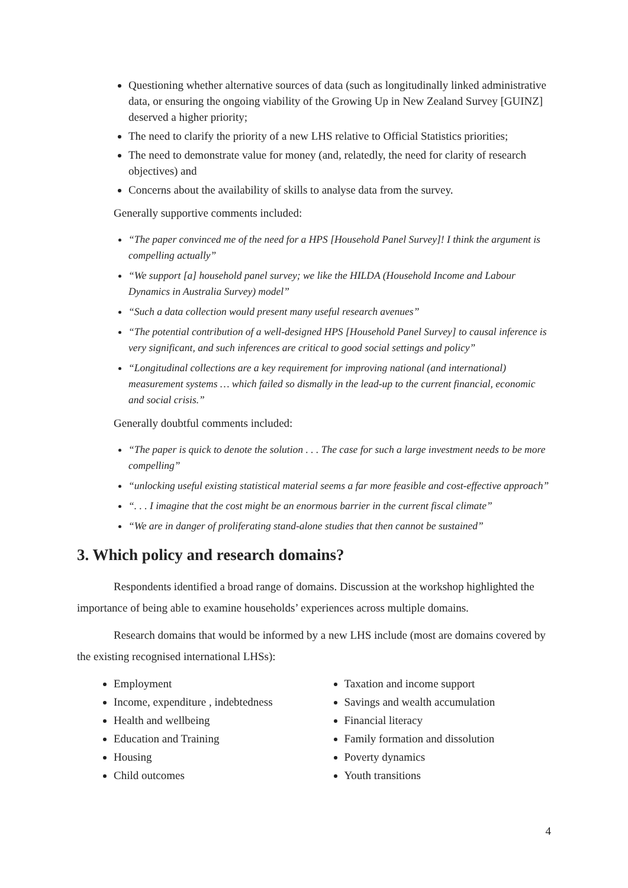Questioning whether alternative sources of data (such as longitudinally linked administrative data, or ensuring the ongoing viability of the Growing Up in New Zealand Survey [GUINZ] deserved a higher priority;
The need to clarify the priority of a new LHS relative to Official Statistics priorities;
The need to demonstrate value for money (and, relatedly, the need for clarity of research objectives) and
Concerns about the availability of skills to analyse data from the survey.
Generally supportive comments included:
“The paper convinced me of the need for a HPS [Household Panel Survey]! I think the argument is compelling actually”
“We support [a] household panel survey; we like the HILDA (Household Income and Labour Dynamics in Australia Survey) model”
“Such a data collection would present many useful research avenues”
“The potential contribution of a well-designed HPS [Household Panel Survey] to causal inference is very significant, and such inferences are critical to good social settings and policy”
“Longitudinal collections are a key requirement for improving national (and international) measurement systems … which failed so dismally in the lead-up to the current financial, economic and social crisis.”
Generally doubtful comments included:
“The paper is quick to denote the solution . . . The case for such a large investment needs to be more compelling”
“unlocking useful existing statistical material seems a far more feasible and cost-effective approach”
“. . . I imagine that the cost might be an enormous barrier in the current fiscal climate”
“We are in danger of proliferating stand-alone studies that then cannot be sustained”
3. Which policy and research domains?
Respondents identified a broad range of domains. Discussion at the workshop highlighted the importance of being able to examine households’ experiences across multiple domains.
Research domains that would be informed by a new LHS include (most are domains covered by the existing recognised international LHSs):
Employment
Income, expenditure , indebtedness
Health and wellbeing
Education and Training
Housing
Child outcomes
Taxation and income support
Savings and wealth accumulation
Financial literacy
Family formation and dissolution
Poverty dynamics
Youth transitions
4